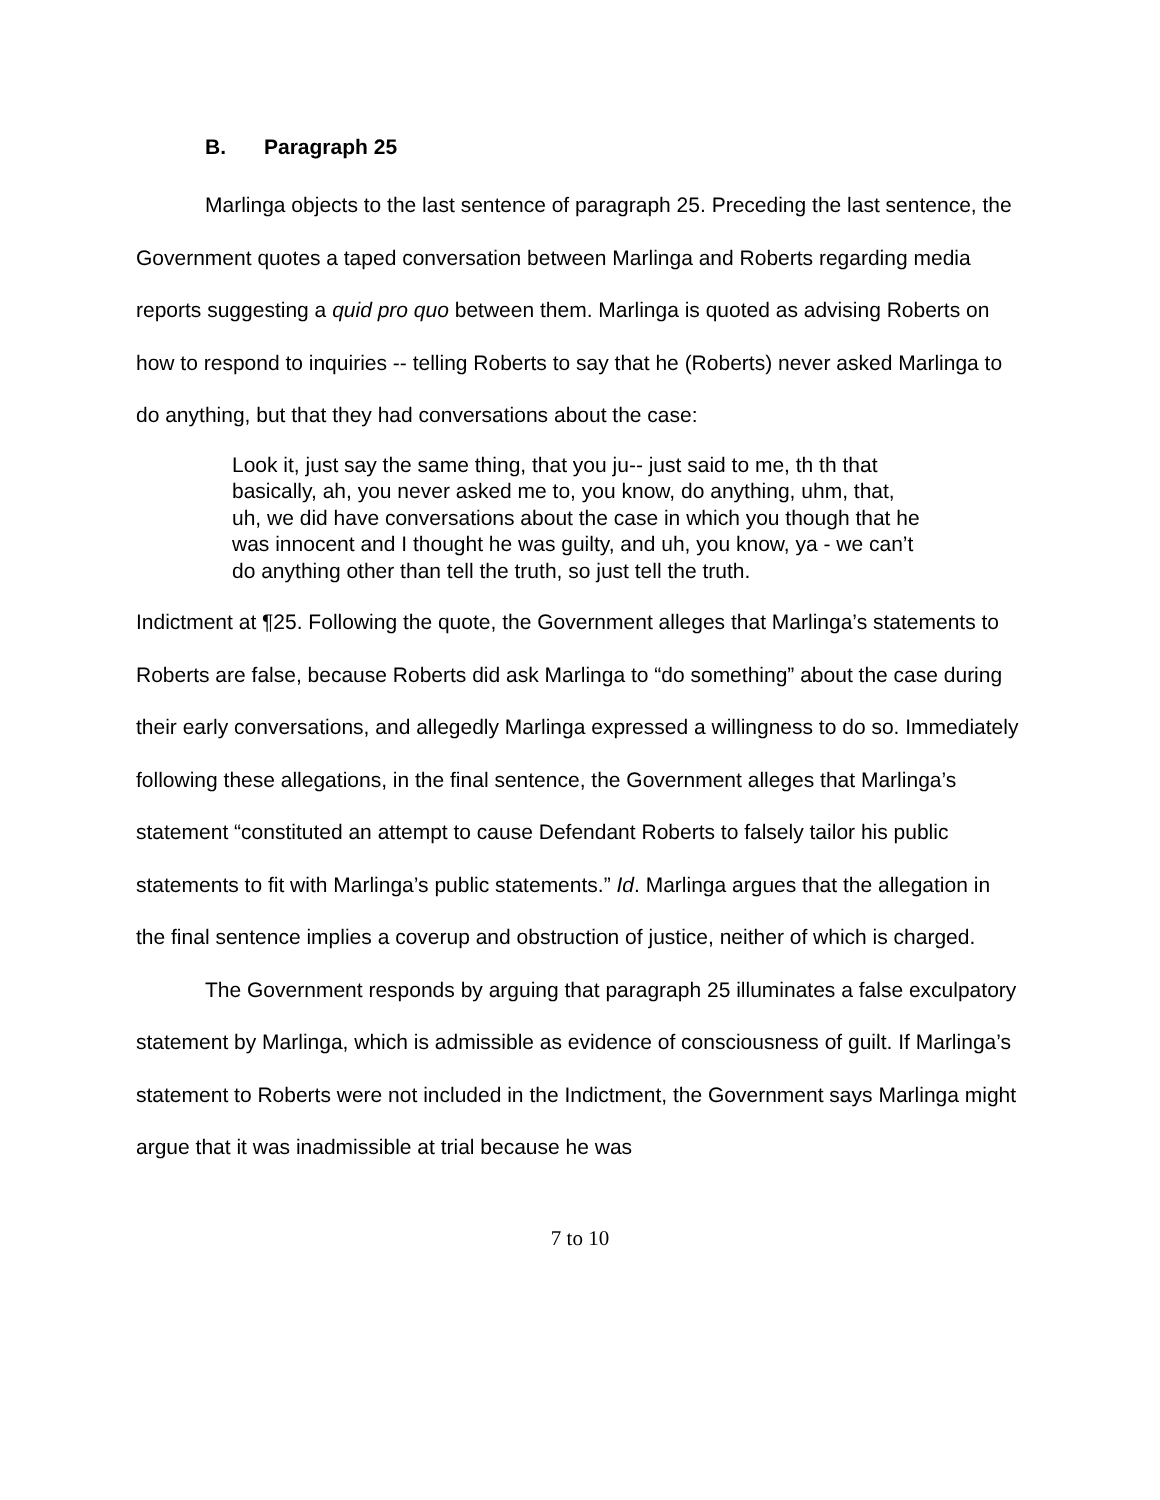B. Paragraph 25
Marlinga objects to the last sentence of paragraph 25. Preceding the last sentence, the Government quotes a taped conversation between Marlinga and Roberts regarding media reports suggesting a quid pro quo between them. Marlinga is quoted as advising Roberts on how to respond to inquiries -- telling Roberts to say that he (Roberts) never asked Marlinga to do anything, but that they had conversations about the case:
Look it, just say the same thing, that you ju-- just said to me, th th that basically, ah, you never asked me to, you know, do anything, uhm, that, uh, we did have conversations about the case in which you though that he was innocent and I thought he was guilty, and uh, you know, ya - we can’t do anything other than tell the truth, so just tell the truth.
Indictment at ¶25. Following the quote, the Government alleges that Marlinga’s statements to Roberts are false, because Roberts did ask Marlinga to “do something” about the case during their early conversations, and allegedly Marlinga expressed a willingness to do so. Immediately following these allegations, in the final sentence, the Government alleges that Marlinga’s statement “constituted an attempt to cause Defendant Roberts to falsely tailor his public statements to fit with Marlinga’s public statements.” Id. Marlinga argues that the allegation in the final sentence implies a coverup and obstruction of justice, neither of which is charged.
The Government responds by arguing that paragraph 25 illuminates a false exculpatory statement by Marlinga, which is admissible as evidence of consciousness of guilt. If Marlinga’s statement to Roberts were not included in the Indictment, the Government says Marlinga might argue that it was inadmissible at trial because he was
7 to 10